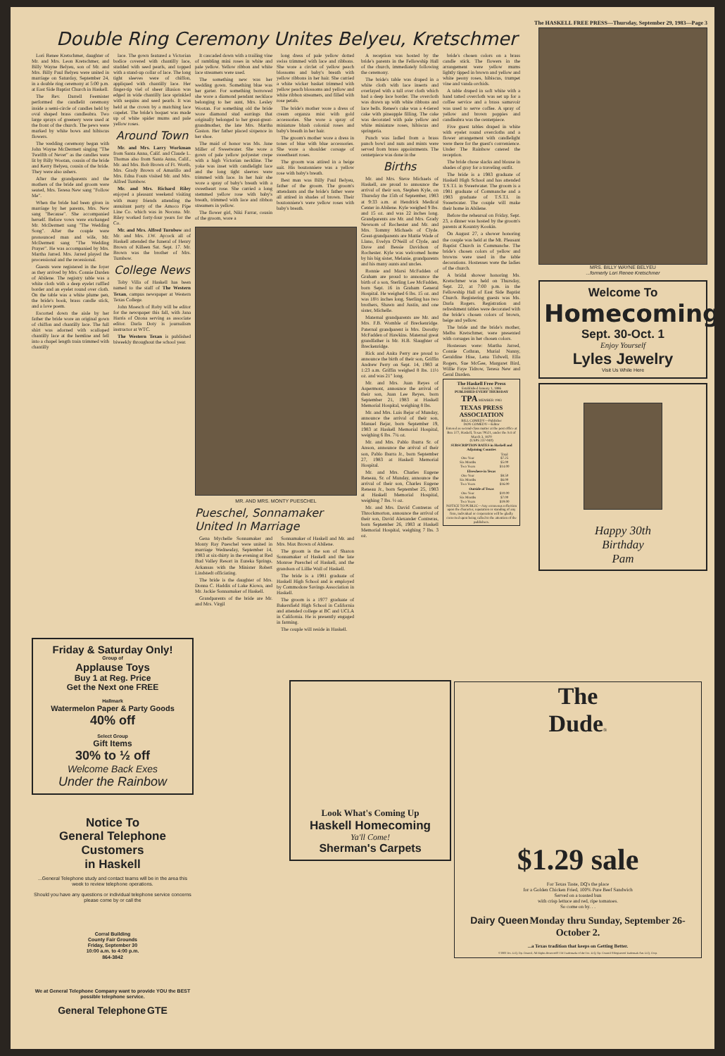The HASKELL FREE PRESS—Thursday, September 29, 1983—Page 3
Double Ring Ceremony Unites Belyeu, Kretschmer
Lori Renee Kretschmer, daughter of Mr. and Mrs. Leon Kretschmer, and Billy Wayne Belyeu, son of Mr. and Mrs. Billy Paul Belyeu were united in marriage on Saturday, September 24, in a double ring ceremony at 5:00 p.m. at East Side Baptist Church in Haskell.
The Rev. Darrell Feemister performed the candlelit ceremony inside a semi-circle of candles held by oval shaped brass candleabra. Two large sprays of greenery were used at the front of the church. The pews were marked by white bows and hibiscus flowers.
The wedding ceremony began with John Wayne McDermett singing "The Twelfth of Never" as the candles were lit by Billy Wootan, cousin of the bride and Kerry Belyeu, cousin of the bride. They were also ushers.
After the grandparents and the mothers of the bride and groom were seated, Mrs. Teresa New sang "Follow Me".
When the bride had been given in marriage by her parents, Mrs. New sang "Because". She accompanied herself. Before vows were exchanged Mr. McDermett sang "The Wedding Song". After the couple were pronounced man and wife, Mr. McDermett sang "The Wedding Prayer". He was accompanied by Mrs. Martha Jarred. Mrs. Jarred played the processional and the recessional.
Guests were registered in the foyer as they arrived by Mrs. Connie Darden of Abilene. The registry table was a white cloth with a deep eyelet ruffled border and an eyelet round over cloth. On the table was a white plume pen, the bride's book, brass candle stick, and a love poem.
Escorted down the aisle by her father the bride wore an original gown of chiffon and chantilly lace. The full shirt was adorned with scalloped chantilly lace at the hemline and fell into a chapel length train trimmed with chantilly
lace. The gown featured a Victorian bodice covered with chantilly lace, studded with seed pearls, and topped with a stand-up collar of lace. The long tight sleeves were of chiffon, appliqued with chantilly lace. Her finger-tip viel of sheer illusion was edged in wide chantilly lace sprinkled with sequins and seed pearls. It was held at the crown by a matching lace capelet. The bride's boquet was made up of white spider mums and pale yellow roses.
Around Town
Mr. and Mrs. Larry Workman from Santa Anna, Calif. and Claude L. Thomas also from Santa Anna, Calif., Mr. and Mrs. Bob Brown of Ft. Worth, Mrs. Grady Brown of Amarillo and Mrs. Edna Fouts visited Mr. and Mrs. Alfred Turnbow.
Mr. and Mrs. Richard Riley enjoyed a pleasant weekend visiting with many friends attending the annuitant party of the Amoco Pipe Line Co. which was in Nocona. Mr. Riley worked forty-four years for the Co.
Mr. and Mrs. Alfred Turnbow and Mr. and Mrs. J.W. Aycock all of Haskell attended the funeral of Henry Brown of Killeen Sat. Sept. 17. Mr. Brown was the brother of Mrs. Turnbow.
College News
Toby Villa of Haskell has been named to the staff of The Western Texan, campus newspaper at Western Texas College.
John Moesch of Roby will be editor for the newspaper this fall, with Jana Harris of Ozona serving as associate editor. Darla Doty is journalism instructor at WTC.
The Western Texan is published biweekly throughout the school year.
It cascaded down with a trailing vine of rambling mini roses in white and pale yellow. Yellow ribbon and white lace streamers were used.
The something new was her wedding gown. Something blue was her garter. For something borrowed she wore a diamond pendant necklace belonging to her aunt, Mrs. Lesley Wootan. For something old the bride wore diamond stud earrings that originally belonged to her great-great-grandmother, the late Mrs. Martha Gaston. Her father placed sixpence in her shoe.
The maid of honor was Ms. Jane Miller of Sweetwater. She wore a gown of pale yellow polyester crepe with a high Victorian neckline. The yoke was inset with candlelight lace and the long tight sleeves were trimmed with lace. In her hair she wore a spray of baby's breath with a sweetheart rose. She carried a long stemmed yellow rose with baby's breath, trimmed with lace and ribbon streamers in yellow.
The flower girl, Niki Farrar, cousin of the groom, wore a
long dress of pale yellow dotted swiss trimmed with lace and ribbons. She wore a circlet of yellow peach blossoms and baby's breath with yellow ribbons in her hair. She carried a white wicker basket trimmed with yellow peach blossoms and yellow and white ribbon streamers, and filled with rose petals.
The bride's mother wore a dress of cream organza mist with gold accessories. She wore a spray of miniature blush colonial roses and baby's breath in her hair.
The groom's mother wore a dress in tones of blue with blue accessories. She wore a shoulder corsage of sweetheart roses.
The groom was attired in a beige suit. His boutonniere was a yellow rose with baby's breath.
Best man was Billy Paul Belyeu, father of the groom. The groom's attendants and the bride's father were all attired in shades of brown. Their boutonniere's were yellow roses with baby's breath.
MR. AND MRS. MONTY PUESCHEL
Pueschel, Sonnamaker United In Marriage
Gena Mychelle Sonnamaker and Monty Ray Pueschel were united in marriage Wednesday, September 14, 1983 at six-thirty in the evening at Red Bud Valley Resort in Eureka Springs, Arkansas with the Minister Robert Lindstedt officiating.
The bride is the daughter of Mrs. Donna C. Haddix of Lake Kiowa, and Mr. Jackie Sonnamaker of Haskell.
Grandparents of the bride are Mr. and Mrs. Virgil
Sonnamaker of Haskell and Mr. and Mrs. Max Brown of Abilene.
The groom is the son of Sharon Sonnamaker of Haskell and the late Monroe Pueschel of Haskell, and the grandson of Lillie Wall of Haskell.
The bride is a 1981 graduate of Haskell High School and is employed by Commodore Savings Association in Haskell.
The groom is a 1977 graduate of Bakersfield High School in California and attended college at BC and UCLA in California. He is presently engaged in farming.
The couple will reside in Haskell.
A reception was hosted by the bride's parents in the Fellowship Hall of the church, immediately following the ceremony.
The bride's table was draped in a white cloth with lace inserts and overlayed with a tull over cloth which had a deep lace border. The overcloth was drawn up with white ribbons and lace bells. Renee's cake was a 4-tiered cake with pineapple filling. The cake was decorated with pale yellow and white miniature roses, hibiscus and springeria.
Punch was ladled from a brass punch bowl and nuts and mints were served from brass appointments. The centerpiece was done in the
Births
Mr. and Mrs. Steve Michaels of Haskell, are proud to announce the arrival of their son, Stephen Kyle, on Thursday the 15th of September, 1983 at 9:33 a.m. at Hendrick Medical Center in Abilene. Kyle weighed 9 lbs. and 15 oz. and was 22 inches long. Grandparents are Mr. and Mrs. Grady Newsom of Rochester and Mr. and Mrs. Tommy Michaels of Clyde. Great-grandparents are Mattie Wade of Llano, Evelyn O'Neill of Clyde, and Dave and Bessie Davidson of Rochester. Kyle was welcomed home by his big sister, Melanie, grandparents and his many aunts and uncles.
Ronnie and Marsi McFadden of Graham are proud to announce the birth of a son, Sterling Lee McFadden, born Sept. 16 in Graham General Hospital. He weighed 6 lbs. 15 oz. and was 18½ inches long. Sterling has two brothers, Shawn and Justin, and one sister, Michelle.
Maternal grandparents are Mr. and Mrs. F.B. Womble of Breckenridge. Paternal grandparent is Mrs. Dorothy McFadden of Hawkins. Maternal great grandfather is Mr. H.B. Slaughter of Breckenridge.
Rick and Anita Perry are proud to announce the birth of their son, Griffin Andrew Perry on Sept. 14, 1983 at 1:23 a.m. Griffin weighed 8 lbs. 11½ oz. and was 21" long.
Mr. and Mrs. Juan Reyes of Aspermont, announce the arrival of their son, Juan Lee Reyes, born September 21, 1983 at Haskell Memorial Hospital, weighing 8 lbs.
Mr. and Mrs. Luis Bejar of Munday, announce the arrival of their son, Manuel Bejar, born September 19, 1983 at Haskell Memorial Hospital, weighing 6 lbs. 7¼ oz.
Mr. and Mrs. Pablo Ibarra Sr. of Anson, announce the arrival of their son, Pablo Ibarra Jr., born September 27, 1983 at Haskell Memorial Hospital.
Mr. and Mrs. Charles Eugene Reneau, Sr. of Munday, announce the arrival of their son, Charles Eugene Reneau Jr., born September 25, 1983 at Haskell Memorial Hospital, weighing 7 lbs. ½ oz.
Mr. and Mrs. David Contreras of Throckmorton, announce the arrival of their son, David Alexander Contreras, born September 26, 1983 at Haskell Memorial Hospital, weighing 7 lbs. 3 oz.
bride's chosen colors on a brass candle stick. The flowers in the arrangement were yellow mums lightly tipped in brown and yellow and white peony roses, hibiscus, trumpet vine and vanda orchids.
A table draped in soft white with a hand tatted overcloth was set up for a coffee service and a brass samavoir was used to serve coffee. A spray of yellow and brown poppies and candleabra was the centerpiece.
Five guest tables draped in white with eyelet round overcloths and a flower arrangement with candlelight were there for the guest's convenience. Under The Rainbow catered the reception.
The bride chose slacks and blouse in shades of gray for a traveling outfit.
The bride is a 1983 graduate of Haskell High School and has attended T.S.T.I. in Sweetwater. The groom is a 1981 graduate of Commanche and a 1983 graduate of T.S.T.I. in Sweetwater. The couple will make their home in Abilene.
Before the rehearsal on Friday, Sept. 23, a dinner was hosted by the groom's parents at Kountry Kookin.
On August 27, a shower honoring the couple was held at the Mt. Pleasant Baptist Church in Commanche. The bride's chosen colors of yellow and browns were used in the table decorations. Hostesses were the ladies of the church.
A bridal shower honoring Ms. Kretschmer was held on Thursday, Sept. 22, at 7:00 p.m. in the Fellowship Hall of East Side Baptist Church. Registering guests was Ms. Darla Rogers. Registration and refreshment tables were decorated with the bride's chosen colors of brown, beige and yellow.
The bride and the bride's mother, Melba Kretschmer, were presented with corsages in her chosen colors.
Hostesses were: Martha Jarred, Connie Cothran, Murial Nanny, Geraldine Hise, Lena Tidwell, Ella Rogers, Sue McGee, Margaret Bird, Willie Faye Tidrow, Teresa New and Geral Darden.
The Haskell Free Press
Established January 1, 1886
PUBLISHED EVERY THURSDAY
TPA MEMBER 1983
TEXAS PRESS ASSOCIATION
BILL COMEDY—Publisher
DON COMEDY—Editor
Entered as second-class matter at the post office at Box 577, Haskell, Texas 79521, under the Act of March 3, 1870
(USPS 237-040)
| SUBSCRIPTION RATES in Haskell and Adjoining Counties | |
| --- | --- |
| | Total |
| One Year | $7.25 |
| Six Months | $5.00 |
| Two Years | $14.00 |
| Elsewhere in Texas | |
| One Year | $8.50 |
| Six Months | $6.00 |
| Two Years | $16.00 |
| Outside of Texas | |
| One Year | $10.00 |
| Six Months | $7.00 |
| Two Years | $19.00 |
NOTICE TO PUBLIC—Any erroneous reflection upon the character, reputation or standing of any firm, individual or corporation will be gladly corrected upon being called to the attention of the publishers.
Friday & Saturday Only!
Group of
Applause Toys
Buy 1 at Reg. Price
Get the Next one FREE
Hallmark
Watermelon Paper & Party Goods
40% off
Select Group
Gift Items
30% to ½ off
Welcome Back Exes
Under the Rainbow
Notice To
General Telephone
Customers
in Haskell
...General Telephone study and contact teams will be in the area this week to review telephone operations.
Should you have any questions or individual telephone service concerns please come by or call the
Corral Building
County Fair Grounds
Friday, September 30
10:00 a.m. to 4:00 p.m.
864-3842
We at General Telephone Company want to provide YOU the BEST possible telephone service.
General Telephone GTE
Look What's Coming Up
Haskell Homecoming
Ya'll Come!
Sherman's Carpets
MRS. BILLY WAYNE BELYEU
...formerly Lori Renee Kretschmer
Welcome To
Homecoming
Sept. 30-Oct. 1
Enjoy Yourself
Lyles Jewelry
Visit Us While Here
Happy 30th
Birthday
Pam
The
Dude®
$1.29 sale
For Texas Taste, DQ's the place
for a Golden Chicken Fried, 100% Pure Beef Sandwich
Served on a toasted bun
with crisp lettuce and red, ripe tomatoes.
So come on by. . .
Dairy Queen Monday thru Sunday, September 26-October 2.
...a Texas tradition that keeps on Getting Better.
©1983 Tex. D.Q. Op. Council, All Rights Reserved® TM Trademarks of the Tex. D.Q. Op. Council ®Registered Trademark Am. D.Q. Corp.